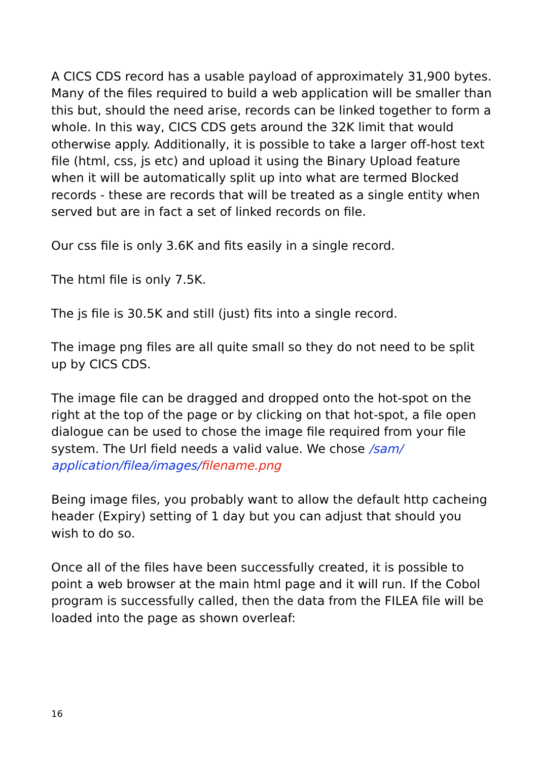A CICS CDS record has a usable payload of approximately 31,900 bytes. Many of the files required to build a web application will be smaller than this but, should the need arise, records can be linked together to form a whole. In this way, CICS CDS gets around the 32K limit that would otherwise apply. Additionally, it is possible to take a larger off-host text file (html, css, js etc) and upload it using the Binary Upload feature when it will be automatically split up into what are termed Blocked records - these are records that will be treated as a single entity when served but are in fact a set of linked records on file.
Our css file is only 3.6K and fits easily in a single record.
The html file is only 7.5K.
The js file is 30.5K and still (just) fits into a single record.
The image png files are all quite small so they do not need to be split up by CICS CDS.
The image file can be dragged and dropped onto the hot-spot on the right at the top of the page or by clicking on that hot-spot, a file open dialogue can be used to chose the image file required from your file system. The Url field needs a valid value. We chose /sam/ application/filea/images/filename.png
Being image files, you probably want to allow the default http cacheing header (Expiry) setting of 1 day but you can adjust that should you wish to do so.
Once all of the files have been successfully created, it is possible to point a web browser at the main html page and it will run. If the Cobol program is successfully called, then the data from the FILEA file will be loaded into the page as shown overleaf:
16